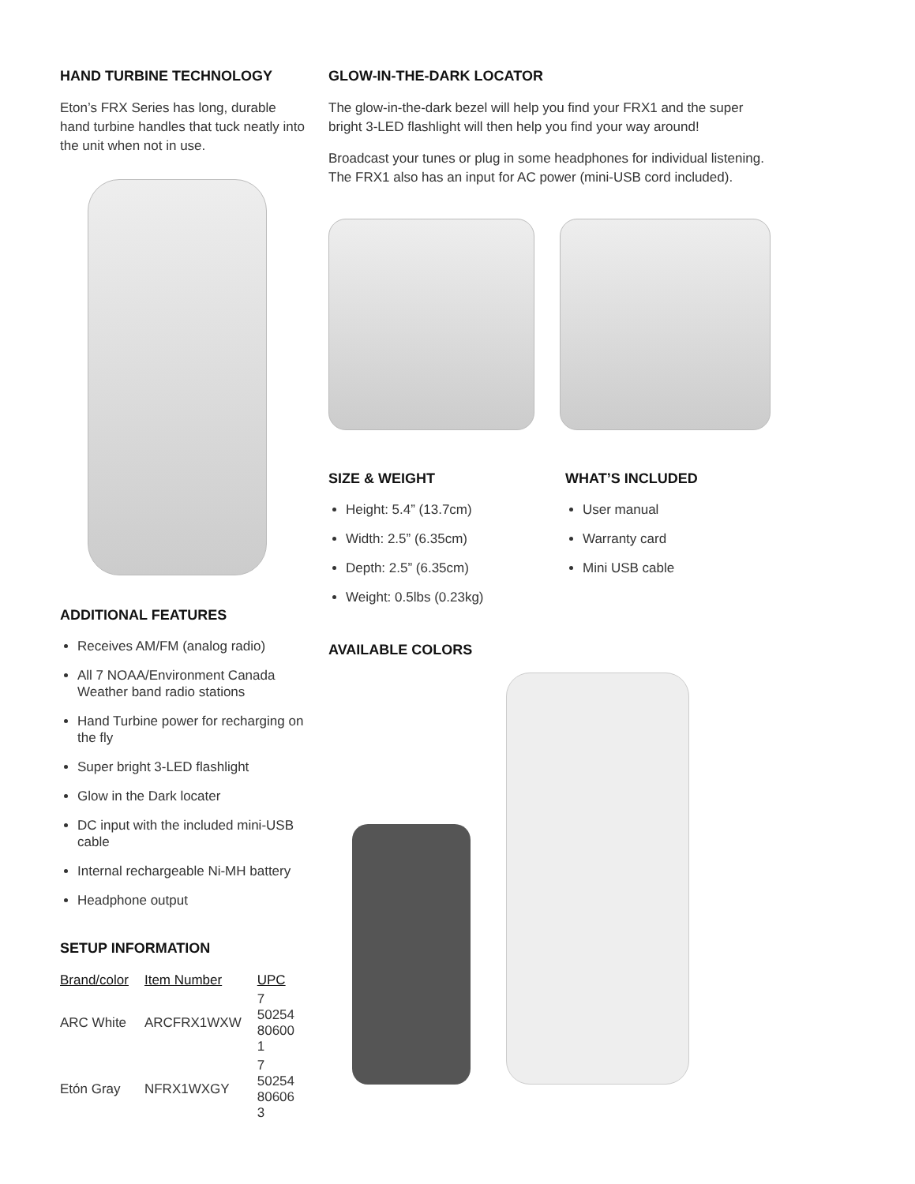HAND TURBINE TECHNOLOGY
Eton’s FRX Series has long, durable hand turbine handles that tuck neatly into the unit when not in use.
ADDITIONAL FEATURES
Receives AM/FM (analog radio)
All 7 NOAA/Environment Canada Weather band radio stations
Hand Turbine power for recharging on the fly
Super bright 3-LED flashlight
Glow in the Dark locater
DC input with the included mini-USB cable
Internal rechargeable Ni-MH battery
Headphone output
SETUP INFORMATION
| Brand/color | Item Number | UPC |
| --- | --- | --- |
| ARC White | ARCFRX1WXW | 7 50254 80600 1 |
| Etón Gray | NFRX1WXGY | 7 50254 80606 3 |
GLOW-IN-THE-DARK LOCATOR
The glow-in-the-dark bezel will help you find your FRX1 and the super bright 3-LED flashlight will then help you find your way around!
Broadcast your tunes or plug in some headphones for individual listening. The FRX1 also has an input for AC power (mini-USB cord included).
SIZE & WEIGHT
Height: 5.4” (13.7cm)
Width: 2.5” (6.35cm)
Depth: 2.5” (6.35cm)
Weight: 0.5lbs (0.23kg)
WHAT’S INCLUDED
User manual
Warranty card
Mini USB cable
AVAILABLE COLORS